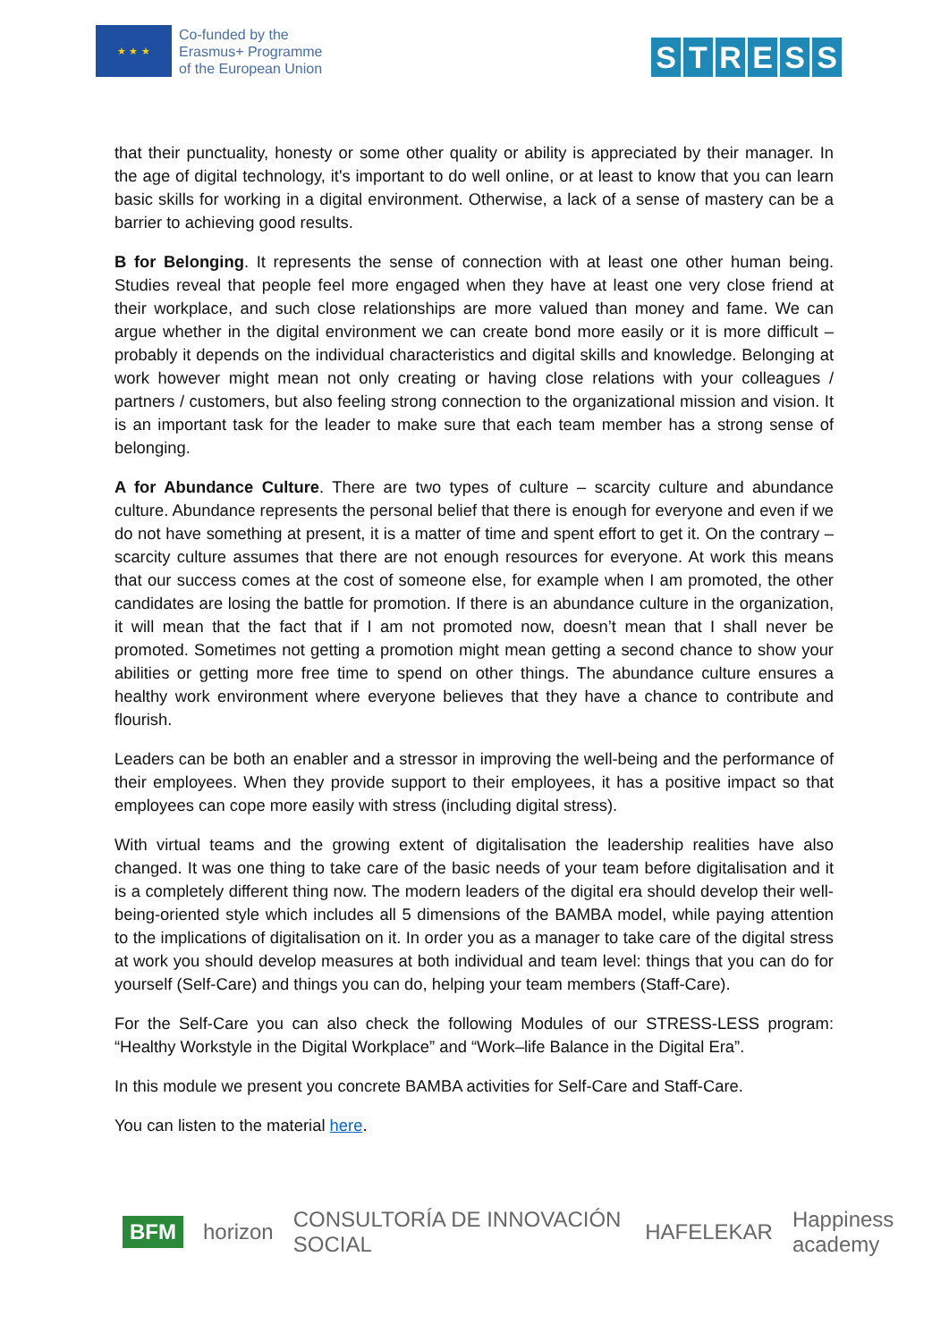★ ★ ★
Co-funded by the
Erasmus+ Programme
of the European Union
STRESS
that their punctuality, honesty or some other quality or ability is appreciated by their manager. In the age of digital technology, it's important to do well online, or at least to know that you can learn basic skills for working in a digital environment. Otherwise, a lack of a sense of mastery can be a barrier to achieving good results.
B for Belonging. It represents the sense of connection with at least one other human being. Studies reveal that people feel more engaged when they have at least one very close friend at their workplace, and such close relationships are more valued than money and fame. We can argue whether in the digital environment we can create bond more easily or it is more difficult – probably it depends on the individual characteristics and digital skills and knowledge. Belonging at work however might mean not only creating or having close relations with your colleagues / partners / customers, but also feeling strong connection to the organizational mission and vision. It is an important task for the leader to make sure that each team member has a strong sense of belonging.
A for Abundance Culture. There are two types of culture – scarcity culture and abundance culture. Abundance represents the personal belief that there is enough for everyone and even if we do not have something at present, it is a matter of time and spent effort to get it. On the contrary – scarcity culture assumes that there are not enough resources for everyone. At work this means that our success comes at the cost of someone else, for example when I am promoted, the other candidates are losing the battle for promotion. If there is an abundance culture in the organization, it will mean that the fact that if I am not promoted now, doesn’t mean that I shall never be promoted. Sometimes not getting a promotion might mean getting a second chance to show your abilities or getting more free time to spend on other things. The abundance culture ensures a healthy work environment where everyone believes that they have a chance to contribute and flourish.
Leaders can be both an enabler and a stressor in improving the well-being and the performance of their employees. When they provide support to their employees, it has a positive impact so that employees can cope more easily with stress (including digital stress).
With virtual teams and the growing extent of digitalisation the leadership realities have also changed. It was one thing to take care of the basic needs of your team before digitalisation and it is a completely different thing now. The modern leaders of the digital era should develop their well-being-oriented style which includes all 5 dimensions of the BAMBA model, while paying attention to the implications of digitalisation on it. In order you as a manager to take care of the digital stress at work you should develop measures at both individual and team level: things that you can do for yourself (Self-Care) and things you can do, helping your team members (Staff-Care).
For the Self-Care you can also check the following Modules of our STRESS-LESS program: “Healthy Workstyle in the Digital Workplace” and “Work–life Balance in the Digital Era”.
In this module we present you concrete BAMBA activities for Self-Care and Staff-Care.
You can listen to the material here.
BFM horizon CONSULTORÍA DE INNOVACIÓN SOCIAL HAFELEKAR Happiness academy